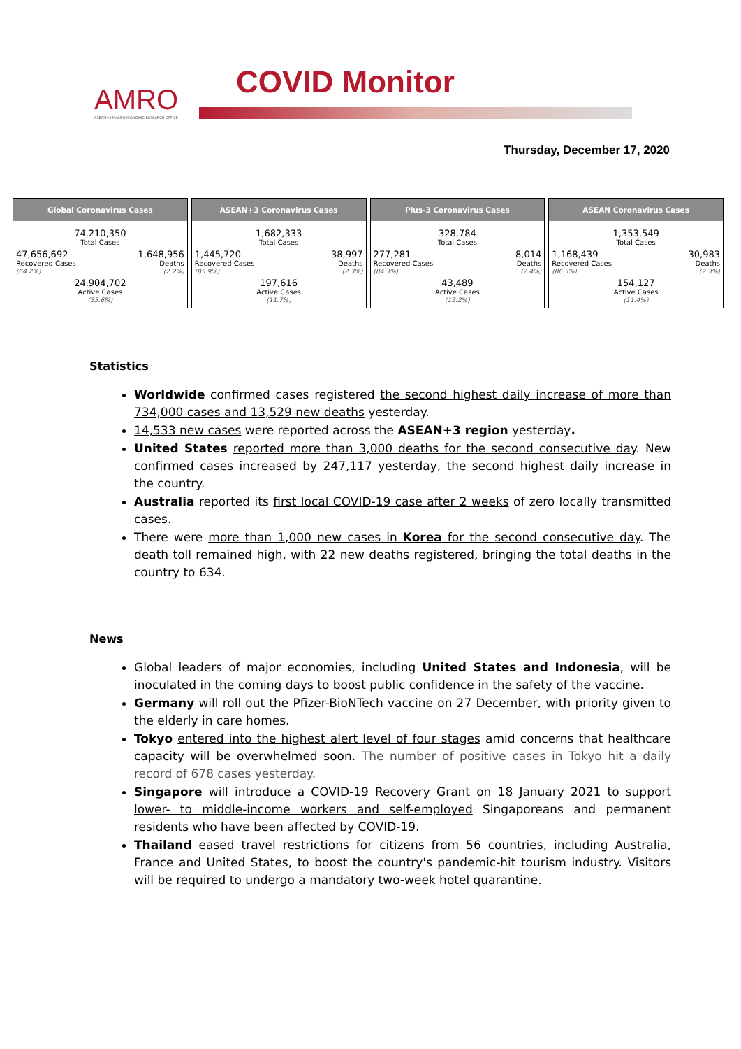AMRO
ASEAN+3 MACROECONOMIC RESEARCH OFFICE
COVID Monitor
Thursday, December 17, 2020
Global Coronavirus Cases
74,210,350
Total Cases
47,656,692
Recovered Cases
(64.2%)
1,648,956
Deaths
(2.2%)
24,904,702
Active Cases
(33.6%)
ASEAN+3 Coronavirus Cases
1,682,333
Total Cases
1,445,720
Recovered Cases
(85.9%)
38,997
Deaths
(2.3%)
197,616
Active Cases
(11.7%)
Plus-3 Coronavirus Cases
328,784
Total Cases
277,281
Recovered Cases
(84.3%)
8,014
Deaths
(2.4%)
43,489
Active Cases
(13.2%)
ASEAN Coronavirus Cases
1,353,549
Total Cases
1,168,439
Recovered Cases
(86.3%)
30,983
Deaths
(2.3%)
154,127
Active Cases
(11.4%)
Statistics
Worldwide confirmed cases registered the second highest daily increase of more than 734,000 cases and 13,529 new deaths yesterday.
14,533 new cases were reported across the ASEAN+3 region yesterday.
United States reported more than 3,000 deaths for the second consecutive day. New confirmed cases increased by 247,117 yesterday, the second highest daily increase in the country.
Australia reported its first local COVID-19 case after 2 weeks of zero locally transmitted cases.
There were more than 1,000 new cases in Korea for the second consecutive day. The death toll remained high, with 22 new deaths registered, bringing the total deaths in the country to 634.
News
Global leaders of major economies, including United States and Indonesia, will be inoculated in the coming days to boost public confidence in the safety of the vaccine.
Germany will roll out the Pfizer-BioNTech vaccine on 27 December, with priority given to the elderly in care homes.
Tokyo entered into the highest alert level of four stages amid concerns that healthcare capacity will be overwhelmed soon. The number of positive cases in Tokyo hit a daily record of 678 cases yesterday.
Singapore will introduce a COVID-19 Recovery Grant on 18 January 2021 to support lower- to middle-income workers and self-employed Singaporeans and permanent residents who have been affected by COVID-19.
Thailand eased travel restrictions for citizens from 56 countries, including Australia, France and United States, to boost the country's pandemic-hit tourism industry. Visitors will be required to undergo a mandatory two-week hotel quarantine.